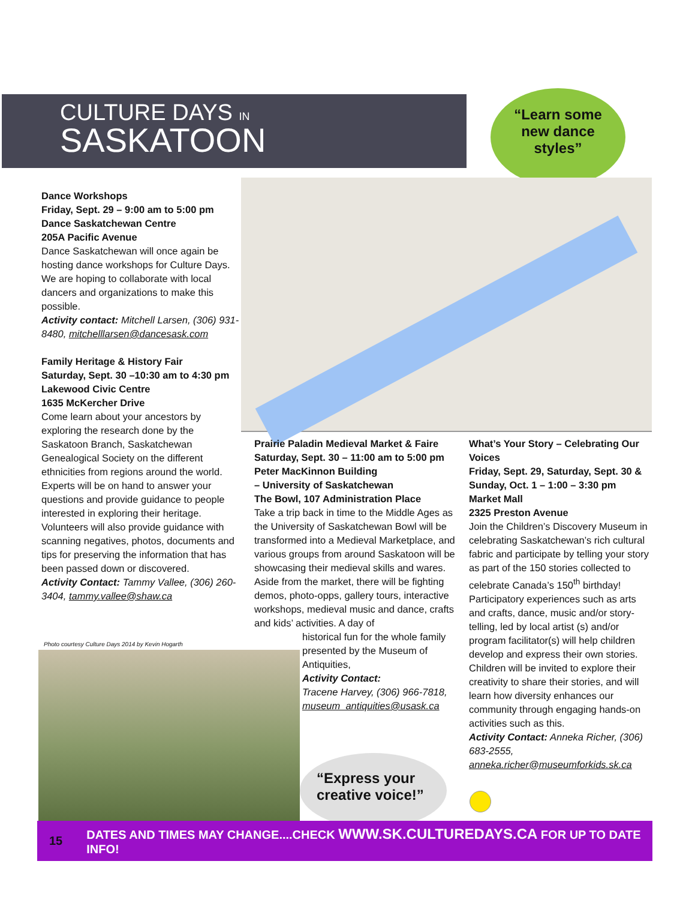CULTURE DAYS IN
SASKATOON
“Learn some
new dance
styles”
Dance Workshops
Friday, Sept. 29 – 9:00 am to 5:00 pm
Dance Saskatchewan Centre
205A Pacific Avenue
Dance Saskatchewan will once again be hosting dance workshops for Culture Days. We are hoping to collaborate with local dancers and organizations to make this possible.
Activity contact: Mitchell Larsen, (306) 931-8480, mitchelllarsen@dancesask.com
Family Heritage & History Fair
Saturday, Sept. 30 –10:30 am to 4:30 pm
Lakewood Civic Centre
1635 McKercher Drive
Come learn about your ancestors by exploring the research done by the Saskatoon Branch, Saskatchewan Genealogical Society on the different ethnicities from regions around the world. Experts will be on hand to answer your questions and provide guidance to people interested in exploring their heritage. Volunteers will also provide guidance with scanning negatives, photos, documents and tips for preserving the information that has been passed down or discovered.
Activity Contact: Tammy Vallee, (306) 260-3404, tammy.vallee@shaw.ca
Prairie Paladin Medieval Market & Faire
Saturday, Sept. 30 – 11:00 am to 5:00 pm
Peter MacKinnon Building
– University of Saskatchewan
The Bowl, 107 Administration Place
Take a trip back in time to the Middle Ages as the University of Saskatchewan Bowl will be transformed into a Medieval Marketplace, and various groups from around Saskatoon will be showcasing their medieval skills and wares. Aside from the market, there will be fighting demos, photo-opps, gallery tours, interactive workshops, medieval music and dance, crafts and kids’ activities. A day of
historical fun for the whole family presented by the Museum of Antiquities,
Activity Contact:
Tracene Harvey, (306) 966-7818, museum_antiquities@usask.ca
What’s Your Story – Celebrating Our Voices
Friday, Sept. 29, Saturday, Sept. 30 & Sunday, Oct. 1 – 1:00 – 3:30 pm
Market Mall
2325 Preston Avenue
Join the Children’s Discovery Museum in celebrating Saskatchewan’s rich cultural fabric and participate by telling your story as part of the 150 stories collected to celebrate Canada’s 150<sup>th</sup> birthday! Participatory experiences such as arts and crafts, dance, music and/or story-telling, led by local artist (s) and/or program facilitator(s) will help children develop and express their own stories. Children will be invited to explore their creativity to share their stories, and will learn how diversity enhances our community through engaging hands-on activities such as this.
Activity Contact: Anneka Richer, (306) 683-2555, anneka.richer@museumforkids.sk.ca
Photo courtesy Culture Days 2014 by Kevin Hogarth
“Express your
creative voice!”
15 DATES AND TIMES MAY CHANGE....CHECK WWW.SK.CULTUREDAYS.CA FOR UP TO DATE INFO!